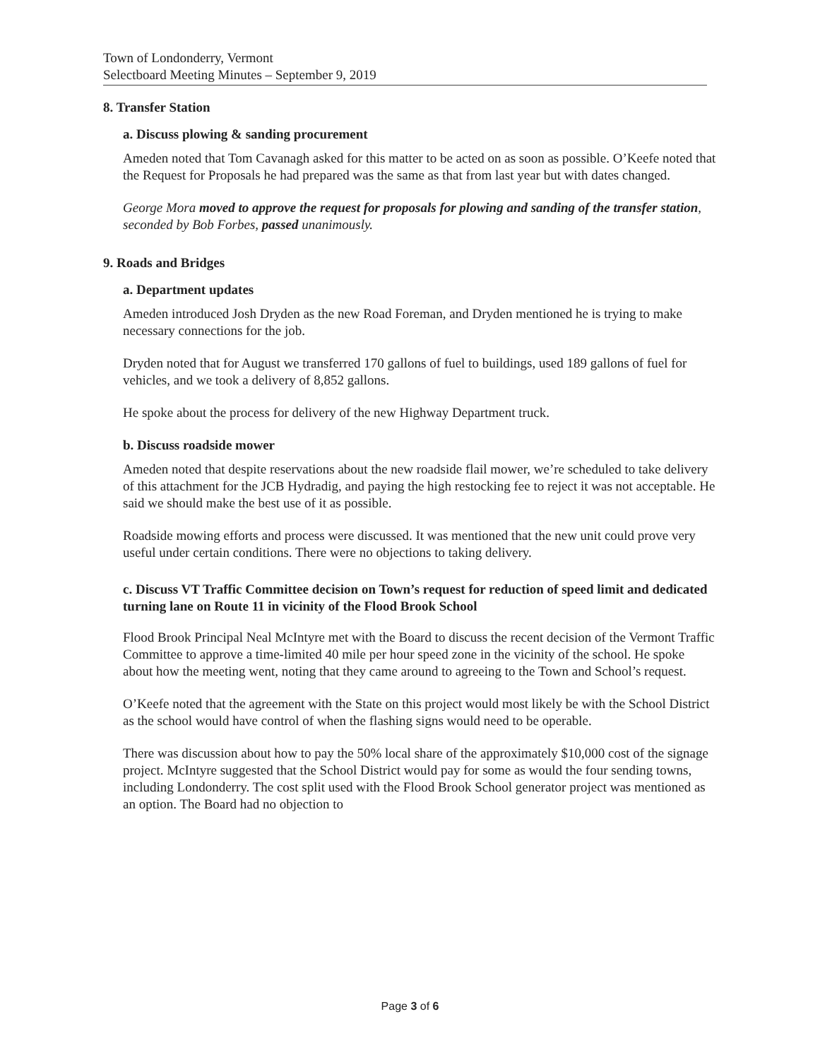Town of Londonderry, Vermont
Selectboard Meeting Minutes – September 9, 2019
8. Transfer Station
a. Discuss plowing & sanding procurement
Ameden noted that Tom Cavanagh asked for this matter to be acted on as soon as possible. O’Keefe noted that the Request for Proposals he had prepared was the same as that from last year but with dates changed.
George Mora moved to approve the request for proposals for plowing and sanding of the transfer station, seconded by Bob Forbes, passed unanimously.
9. Roads and Bridges
a. Department updates
Ameden introduced Josh Dryden as the new Road Foreman, and Dryden mentioned he is trying to make necessary connections for the job.
Dryden noted that for August we transferred 170 gallons of fuel to buildings, used 189 gallons of fuel for vehicles, and we took a delivery of 8,852 gallons.
He spoke about the process for delivery of the new Highway Department truck.
b. Discuss roadside mower
Ameden noted that despite reservations about the new roadside flail mower, we’re scheduled to take delivery of this attachment for the JCB Hydradig, and paying the high restocking fee to reject it was not acceptable. He said we should make the best use of it as possible.
Roadside mowing efforts and process were discussed. It was mentioned that the new unit could prove very useful under certain conditions. There were no objections to taking delivery.
c. Discuss VT Traffic Committee decision on Town’s request for reduction of speed limit and dedicated turning lane on Route 11 in vicinity of the Flood Brook School
Flood Brook Principal Neal McIntyre met with the Board to discuss the recent decision of the Vermont Traffic Committee to approve a time-limited 40 mile per hour speed zone in the vicinity of the school. He spoke about how the meeting went, noting that they came around to agreeing to the Town and School’s request.
O’Keefe noted that the agreement with the State on this project would most likely be with the School District as the school would have control of when the flashing signs would need to be operable.
There was discussion about how to pay the 50% local share of the approximately $10,000 cost of the signage project. McIntyre suggested that the School District would pay for some as would the four sending towns, including Londonderry. The cost split used with the Flood Brook School generator project was mentioned as an option. The Board had no objection to
Page 3 of 6